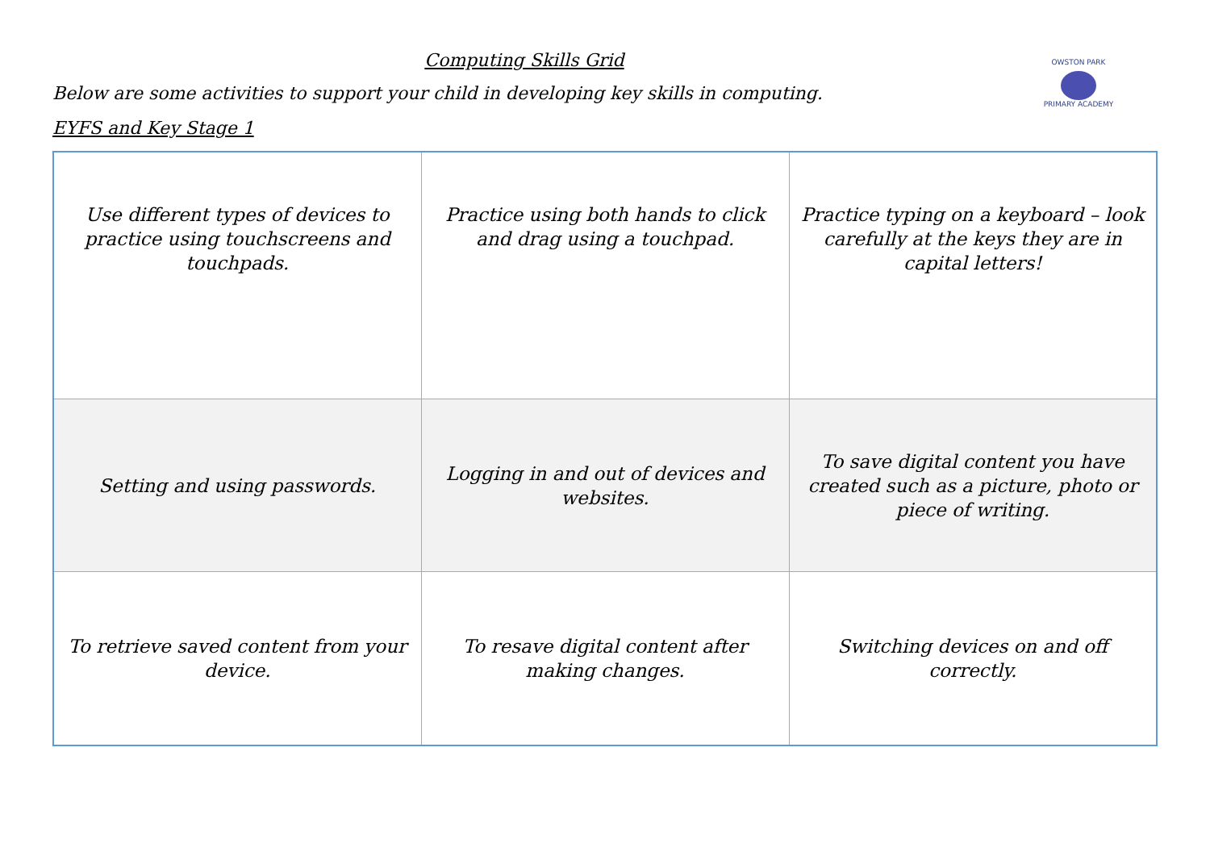OWSTON PARK
PRIMARY ACADEMY
Computing Skills Grid
Below are some activities to support your child in developing key skills in computing.
EYFS and Key Stage 1
| Use different types of devices to practice using touchscreens and touchpads. | Practice using both hands to click and drag using a touchpad. | Practice typing on a keyboard – look carefully at the keys they are in capital letters! |
| Setting and using passwords. | Logging in and out of devices and websites. | To save digital content you have created such as a picture, photo or piece of writing. |
| To retrieve saved content from your device. | To resave digital content after making changes. | Switching devices on and off correctly. |